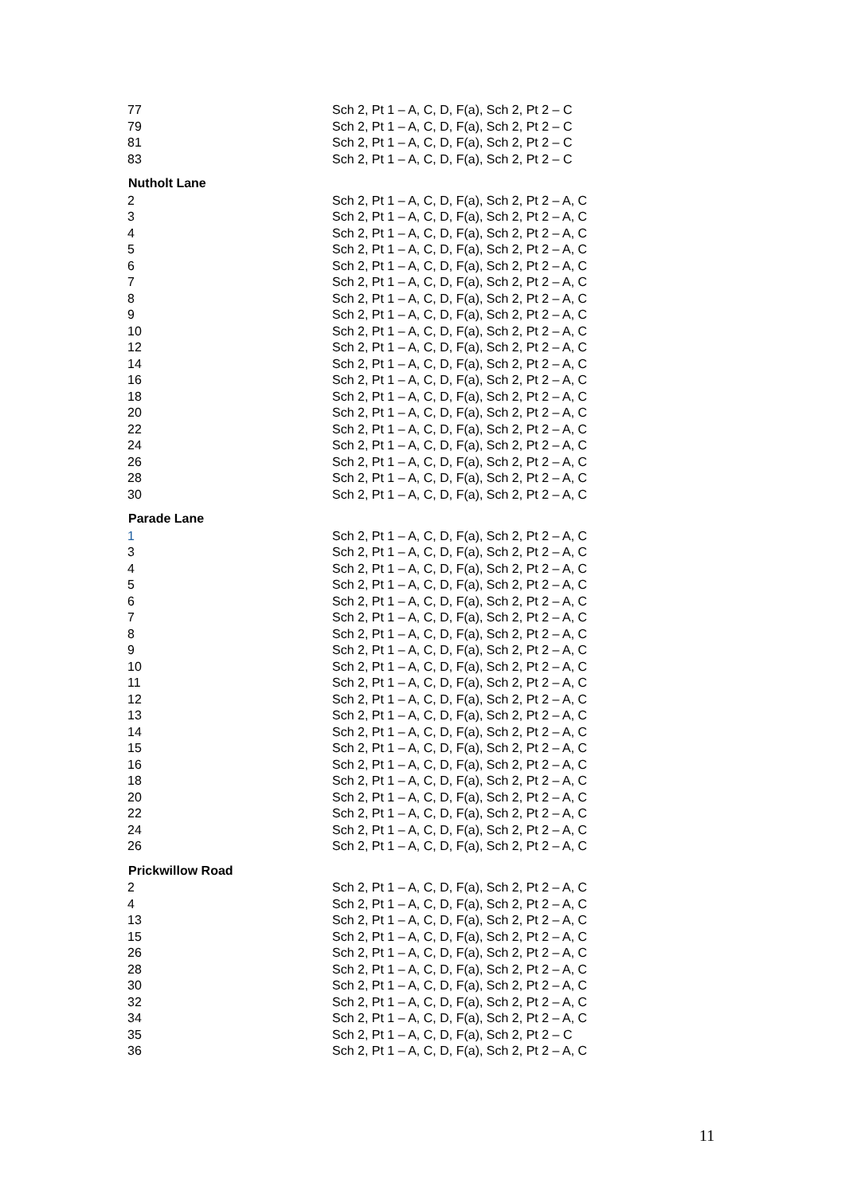| 77 | Sch 2, Pt 1 – A, C, D, F(a), Sch 2, Pt 2 – C |
| 79 | Sch 2, Pt 1 – A, C, D, F(a), Sch 2, Pt 2 – C |
| 81 | Sch 2, Pt 1 – A, C, D, F(a), Sch 2, Pt 2 – C |
| 83 | Sch 2, Pt 1 – A, C, D, F(a), Sch 2, Pt 2 – C |
| Nutholt Lane | |
| 2 | Sch 2, Pt 1 – A, C, D, F(a), Sch 2, Pt 2 – A, C |
| 3 | Sch 2, Pt 1 – A, C, D, F(a), Sch 2, Pt 2 – A, C |
| 4 | Sch 2, Pt 1 – A, C, D, F(a), Sch 2, Pt 2 – A, C |
| 5 | Sch 2, Pt 1 – A, C, D, F(a), Sch 2, Pt 2 – A, C |
| 6 | Sch 2, Pt 1 – A, C, D, F(a), Sch 2, Pt 2 – A, C |
| 7 | Sch 2, Pt 1 – A, C, D, F(a), Sch 2, Pt 2 – A, C |
| 8 | Sch 2, Pt 1 – A, C, D, F(a), Sch 2, Pt 2 – A, C |
| 9 | Sch 2, Pt 1 – A, C, D, F(a), Sch 2, Pt 2 – A, C |
| 10 | Sch 2, Pt 1 – A, C, D, F(a), Sch 2, Pt 2 – A, C |
| 12 | Sch 2, Pt 1 – A, C, D, F(a), Sch 2, Pt 2 – A, C |
| 14 | Sch 2, Pt 1 – A, C, D, F(a), Sch 2, Pt 2 – A, C |
| 16 | Sch 2, Pt 1 – A, C, D, F(a), Sch 2, Pt 2 – A, C |
| 18 | Sch 2, Pt 1 – A, C, D, F(a), Sch 2, Pt 2 – A, C |
| 20 | Sch 2, Pt 1 – A, C, D, F(a), Sch 2, Pt 2 – A, C |
| 22 | Sch 2, Pt 1 – A, C, D, F(a), Sch 2, Pt 2 – A, C |
| 24 | Sch 2, Pt 1 – A, C, D, F(a), Sch 2, Pt 2 – A, C |
| 26 | Sch 2, Pt 1 – A, C, D, F(a), Sch 2, Pt 2 – A, C |
| 28 | Sch 2, Pt 1 – A, C, D, F(a), Sch 2, Pt 2 – A, C |
| 30 | Sch 2, Pt 1 – A, C, D, F(a), Sch 2, Pt 2 – A, C |
| Parade Lane | |
| 1 | Sch 2, Pt 1 – A, C, D, F(a), Sch 2, Pt 2 – A, C |
| 3 | Sch 2, Pt 1 – A, C, D, F(a), Sch 2, Pt 2 – A, C |
| 4 | Sch 2, Pt 1 – A, C, D, F(a), Sch 2, Pt 2 – A, C |
| 5 | Sch 2, Pt 1 – A, C, D, F(a), Sch 2, Pt 2 – A, C |
| 6 | Sch 2, Pt 1 – A, C, D, F(a), Sch 2, Pt 2 – A, C |
| 7 | Sch 2, Pt 1 – A, C, D, F(a), Sch 2, Pt 2 – A, C |
| 8 | Sch 2, Pt 1 – A, C, D, F(a), Sch 2, Pt 2 – A, C |
| 9 | Sch 2, Pt 1 – A, C, D, F(a), Sch 2, Pt 2 – A, C |
| 10 | Sch 2, Pt 1 – A, C, D, F(a), Sch 2, Pt 2 – A, C |
| 11 | Sch 2, Pt 1 – A, C, D, F(a), Sch 2, Pt 2 – A, C |
| 12 | Sch 2, Pt 1 – A, C, D, F(a), Sch 2, Pt 2 – A, C |
| 13 | Sch 2, Pt 1 – A, C, D, F(a), Sch 2, Pt 2 – A, C |
| 14 | Sch 2, Pt 1 – A, C, D, F(a), Sch 2, Pt 2 – A, C |
| 15 | Sch 2, Pt 1 – A, C, D, F(a), Sch 2, Pt 2 – A, C |
| 16 | Sch 2, Pt 1 – A, C, D, F(a), Sch 2, Pt 2 – A, C |
| 18 | Sch 2, Pt 1 – A, C, D, F(a), Sch 2, Pt 2 – A, C |
| 20 | Sch 2, Pt 1 – A, C, D, F(a), Sch 2, Pt 2 – A, C |
| 22 | Sch 2, Pt 1 – A, C, D, F(a), Sch 2, Pt 2 – A, C |
| 24 | Sch 2, Pt 1 – A, C, D, F(a), Sch 2, Pt 2 – A, C |
| 26 | Sch 2, Pt 1 – A, C, D, F(a), Sch 2, Pt 2 – A, C |
| Prickwillow Road | |
| 2 | Sch 2, Pt 1 – A, C, D, F(a), Sch 2, Pt 2 – A, C |
| 4 | Sch 2, Pt 1 – A, C, D, F(a), Sch 2, Pt 2 – A, C |
| 13 | Sch 2, Pt 1 – A, C, D, F(a), Sch 2, Pt 2 – A, C |
| 15 | Sch 2, Pt 1 – A, C, D, F(a), Sch 2, Pt 2 – A, C |
| 26 | Sch 2, Pt 1 – A, C, D, F(a), Sch 2, Pt 2 – A, C |
| 28 | Sch 2, Pt 1 – A, C, D, F(a), Sch 2, Pt 2 – A, C |
| 30 | Sch 2, Pt 1 – A, C, D, F(a), Sch 2, Pt 2 – A, C |
| 32 | Sch 2, Pt 1 – A, C, D, F(a), Sch 2, Pt 2 – A, C |
| 34 | Sch 2, Pt 1 – A, C, D, F(a), Sch 2, Pt 2 – A, C |
| 35 | Sch 2, Pt 1 – A, C, D, F(a), Sch 2, Pt 2 – C |
| 36 | Sch 2, Pt 1 – A, C, D, F(a), Sch 2, Pt 2 – A, C |
11